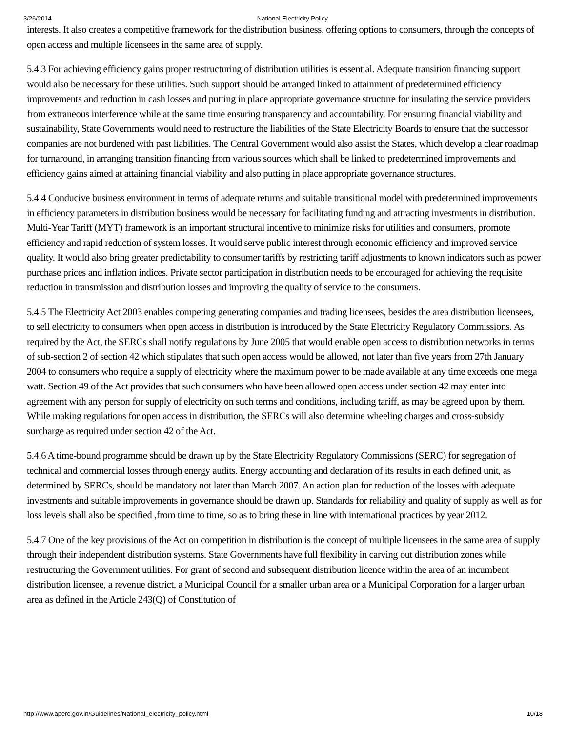3/26/2014 National Electricity Policy
interests. It also creates a competitive framework for the distribution business, offering options to consumers, through the concepts of open access and multiple licensees in the same area of supply.
5.4.3 For achieving efficiency gains proper restructuring of distribution utilities is essential. Adequate transition financing support would also be necessary for these utilities. Such support should be arranged linked to attainment of predetermined efficiency improvements and reduction in cash losses and putting in place appropriate governance structure for insulating the service providers from extraneous interference while at the same time ensuring transparency and accountability. For ensuring financial viability and sustainability, State Governments would need to restructure the liabilities of the State Electricity Boards to ensure that the successor companies are not burdened with past liabilities. The Central Government would also assist the States, which develop a clear roadmap for turnaround, in arranging transition financing from various sources which shall be linked to predetermined improvements and efficiency gains aimed at attaining financial viability and also putting in place appropriate governance structures.
5.4.4 Conducive business environment in terms of adequate returns and suitable transitional model with predetermined improvements in efficiency parameters in distribution business would be necessary for facilitating funding and attracting investments in distribution. Multi-Year Tariff (MYT) framework is an important structural incentive to minimize risks for utilities and consumers, promote efficiency and rapid reduction of system losses. It would serve public interest through economic efficiency and improved service quality. It would also bring greater predictability to consumer tariffs by restricting tariff adjustments to known indicators such as power purchase prices and inflation indices. Private sector participation in distribution needs to be encouraged for achieving the requisite reduction in transmission and distribution losses and improving the quality of service to the consumers.
5.4.5 The Electricity Act 2003 enables competing generating companies and trading licensees, besides the area distribution licensees, to sell electricity to consumers when open access in distribution is introduced by the State Electricity Regulatory Commissions. As required by the Act, the SERCs shall notify regulations by June 2005 that would enable open access to distribution networks in terms of sub-section 2 of section 42 which stipulates that such open access would be allowed, not later than five years from 27th January 2004 to consumers who require a supply of electricity where the maximum power to be made available at any time exceeds one mega watt. Section 49 of the Act provides that such consumers who have been allowed open access under section 42 may enter into agreement with any person for supply of electricity on such terms and conditions, including tariff, as may be agreed upon by them. While making regulations for open access in distribution, the SERCs will also determine wheeling charges and cross-subsidy surcharge as required under section 42 of the Act.
5.4.6 A time-bound programme should be drawn up by the State Electricity Regulatory Commissions (SERC) for segregation of technical and commercial losses through energy audits. Energy accounting and declaration of its results in each defined unit, as determined by SERCs, should be mandatory not later than March 2007. An action plan for reduction of the losses with adequate investments and suitable improvements in governance should be drawn up. Standards for reliability and quality of supply as well as for loss levels shall also be specified ,from time to time, so as to bring these in line with international practices by year 2012.
5.4.7 One of the key provisions of the Act on competition in distribution is the concept of multiple licensees in the same area of supply through their independent distribution systems. State Governments have full flexibility in carving out distribution zones while restructuring the Government utilities. For grant of second and subsequent distribution licence within the area of an incumbent distribution licensee, a revenue district, a Municipal Council for a smaller urban area or a Municipal Corporation for a larger urban area as defined in the Article 243(Q) of Constitution of
http://www.aperc.gov.in/Guidelines/National_electricity_policy.html 10/18